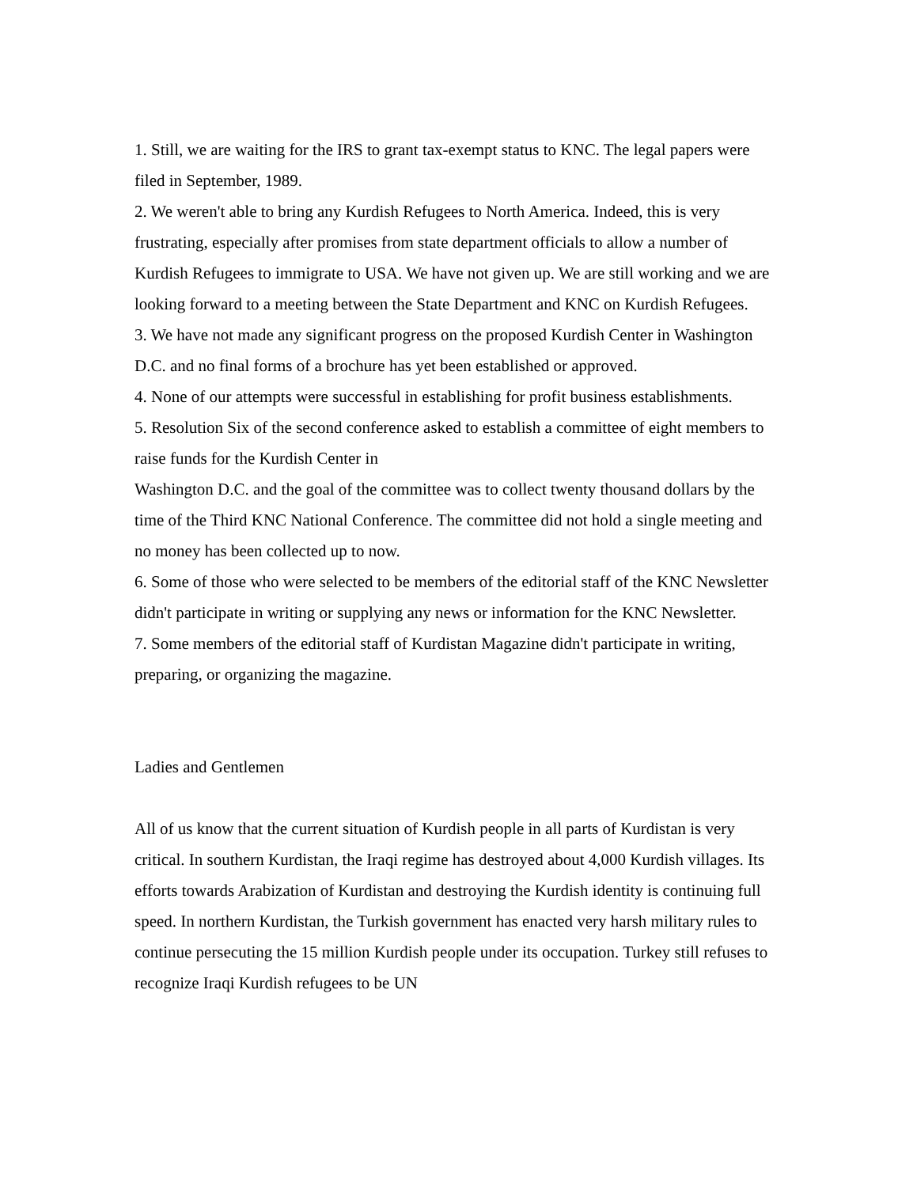1. Still, we are waiting for the IRS to grant tax-exempt status to KNC. The legal papers were filed in September, 1989.
2. We weren't able to bring any Kurdish Refugees to North America. Indeed, this is very frustrating, especially after promises from state department officials to allow a number of Kurdish Refugees to immigrate to USA. We have not given up. We are still working and we are looking forward to a meeting between the State Department and KNC on Kurdish Refugees.
3. We have not made any significant progress on the proposed Kurdish Center in Washington D.C. and no final forms of a brochure has yet been established or approved.
4. None of our attempts were successful in establishing for profit business establishments.
5. Resolution Six of the second conference asked to establish a committee of eight members to raise funds for the Kurdish Center in
Washington D.C. and the goal of the committee was to collect twenty thousand dollars by the time of the Third KNC National Conference. The committee did not hold a single meeting and no money has been collected up to now.
6. Some of those who were selected to be members of the editorial staff of the KNC Newsletter didn't participate in writing or supplying any news or information for the KNC Newsletter.
7. Some members of the editorial staff of Kurdistan Magazine didn't participate in writing, preparing, or organizing the magazine.
Ladies and Gentlemen
All of us know that the current situation of Kurdish people in all parts of Kurdistan is very critical. In southern Kurdistan, the Iraqi regime has destroyed about 4,000 Kurdish villages. Its efforts towards Arabization of Kurdistan and destroying the Kurdish identity is continuing full speed. In northern Kurdistan, the Turkish government has enacted very harsh military rules to continue persecuting the 15 million Kurdish people under its occupation. Turkey still refuses to recognize Iraqi Kurdish refugees to be UN